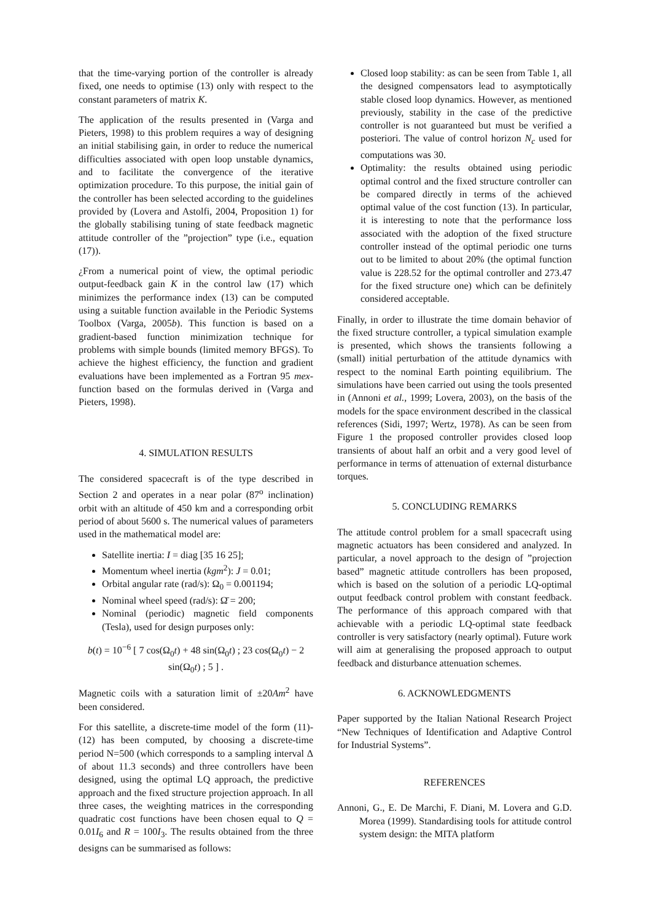that the time-varying portion of the controller is already fixed, one needs to optimise (13) only with respect to the constant parameters of matrix K.
The application of the results presented in (Varga and Pieters, 1998) to this problem requires a way of designing an initial stabilising gain, in order to reduce the numerical difficulties associated with open loop unstable dynamics, and to facilitate the convergence of the iterative optimization procedure. To this purpose, the initial gain of the controller has been selected according to the guidelines provided by (Lovera and Astolfi, 2004, Proposition 1) for the globally stabilising tuning of state feedback magnetic attitude controller of the ”projection” type (i.e., equation (17)).
¿From a numerical point of view, the optimal periodic output-feedback gain K in the control law (17) which minimizes the performance index (13) can be computed using a suitable function available in the Periodic Systems Toolbox (Varga, 2005b). This function is based on a gradient-based function minimization technique for problems with simple bounds (limited memory BFGS). To achieve the highest efficiency, the function and gradient evaluations have been implemented as a Fortran 95 mex-function based on the formulas derived in (Varga and Pieters, 1998).
4. SIMULATION RESULTS
The considered spacecraft is of the type described in Section 2 and operates in a near polar (87<sup>o</sup> inclination) orbit with an altitude of 450 km and a corresponding orbit period of about 5600 s. The numerical values of parameters used in the mathematical model are:
Satellite inertia: I = diag [35 16 25];
Momentum wheel inertia (kgm<sup>2</sup>): J = 0.01;
Orbital angular rate (rad/s): Ω<sub>0</sub> = 0.001194;
Nominal wheel speed (rad/s): Ω̄ = 200;
Nominal (periodic) magnetic field components (Tesla), used for design purposes only:
b(t) = 10<sup>−6</sup> [ 7 cos(Ω<sub>0</sub>t) + 48 sin(Ω<sub>0</sub>t) ; 23 cos(Ω<sub>0</sub>t) − 2 sin(Ω<sub>0</sub>t) ; 5 ] .
Magnetic coils with a saturation limit of ±20Am<sup>2</sup> have been considered.
For this satellite, a discrete-time model of the form (11)-(12) has been computed, by choosing a discrete-time period N=500 (which corresponds to a sampling interval Δ of about 11.3 seconds) and three controllers have been designed, using the optimal LQ approach, the predictive approach and the fixed structure projection approach. In all three cases, the weighting matrices in the corresponding quadratic cost functions have been chosen equal to Q = 0.01I<sub>6</sub> and R = 100I<sub>3</sub>. The results obtained from the three designs can be summarised as follows:
Closed loop stability: as can be seen from Table 1, all the designed compensators lead to asymptotically stable closed loop dynamics. However, as mentioned previously, stability in the case of the predictive controller is not guaranteed but must be verified a posteriori. The value of control horizon N<sub>c</sub> used for computations was 30.
Optimality: the results obtained using periodic optimal control and the fixed structure controller can be compared directly in terms of the achieved optimal value of the cost function (13). In particular, it is interesting to note that the performance loss associated with the adoption of the fixed structure controller instead of the optimal periodic one turns out to be limited to about 20% (the optimal function value is 228.52 for the optimal controller and 273.47 for the fixed structure one) which can be definitely considered acceptable.
Finally, in order to illustrate the time domain behavior of the fixed structure controller, a typical simulation example is presented, which shows the transients following a (small) initial perturbation of the attitude dynamics with respect to the nominal Earth pointing equilibrium. The simulations have been carried out using the tools presented in (Annoni et al., 1999; Lovera, 2003), on the basis of the models for the space environment described in the classical references (Sidi, 1997; Wertz, 1978). As can be seen from Figure 1 the proposed controller provides closed loop transients of about half an orbit and a very good level of performance in terms of attenuation of external disturbance torques.
5. CONCLUDING REMARKS
The attitude control problem for a small spacecraft using magnetic actuators has been considered and analyzed. In particular, a novel approach to the design of ”projection based” magnetic attitude controllers has been proposed, which is based on the solution of a periodic LQ-optimal output feedback control problem with constant feedback. The performance of this approach compared with that achievable with a periodic LQ-optimal state feedback controller is very satisfactory (nearly optimal). Future work will aim at generalising the proposed approach to output feedback and disturbance attenuation schemes.
6. ACKNOWLEDGMENTS
Paper supported by the Italian National Research Project “New Techniques of Identification and Adaptive Control for Industrial Systems”.
REFERENCES
Annoni, G., E. De Marchi, F. Diani, M. Lovera and G.D. Morea (1999). Standardising tools for attitude control system design: the MITA platform